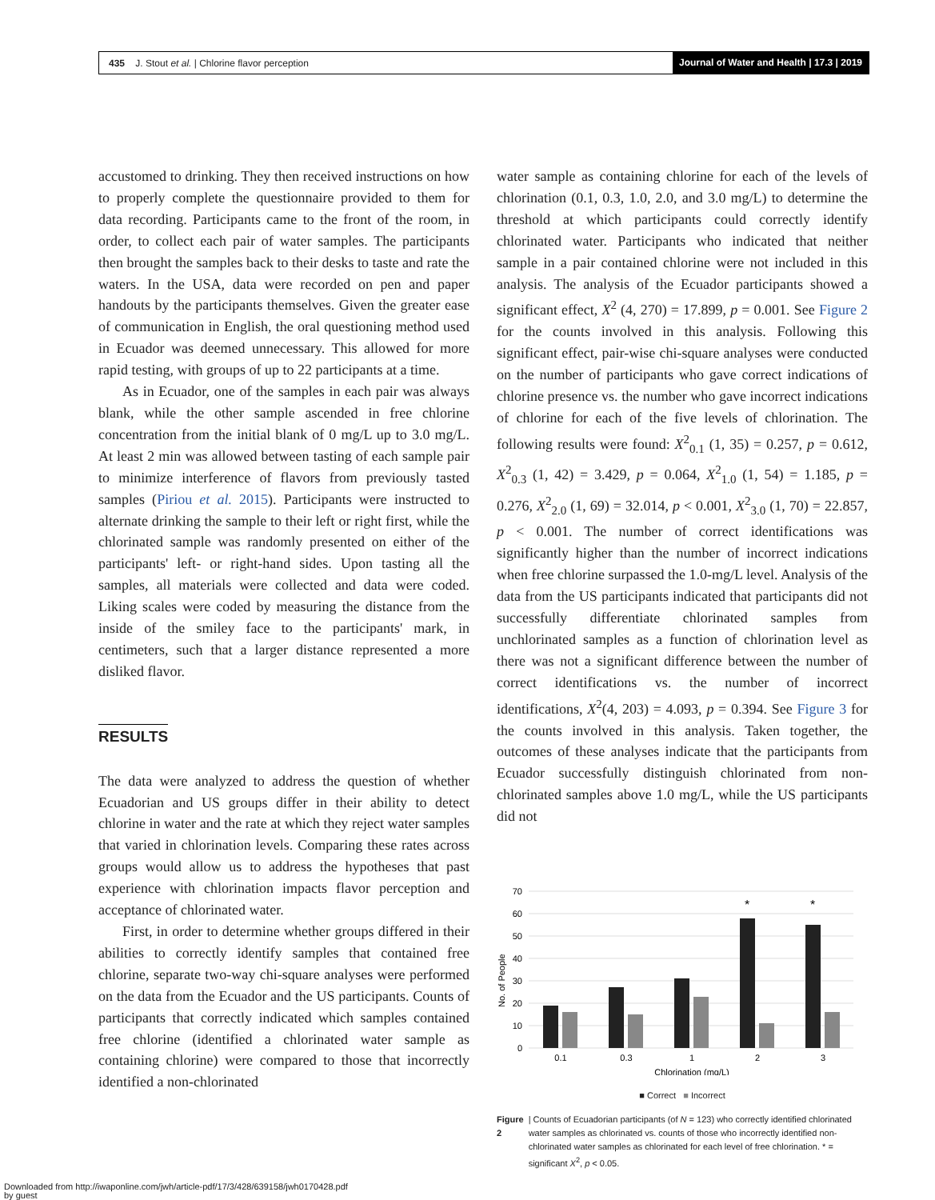435 J. Stout et al. | Chlorine flavor perception
Journal of Water and Health | 17.3 | 2019
accustomed to drinking. They then received instructions on how to properly complete the questionnaire provided to them for data recording. Participants came to the front of the room, in order, to collect each pair of water samples. The participants then brought the samples back to their desks to taste and rate the waters. In the USA, data were recorded on pen and paper handouts by the participants themselves. Given the greater ease of communication in English, the oral questioning method used in Ecuador was deemed unnecessary. This allowed for more rapid testing, with groups of up to 22 participants at a time.
As in Ecuador, one of the samples in each pair was always blank, while the other sample ascended in free chlorine concentration from the initial blank of 0 mg/L up to 3.0 mg/L. At least 2 min was allowed between tasting of each sample pair to minimize interference of flavors from previously tasted samples (Piriou et al. 2015). Participants were instructed to alternate drinking the sample to their left or right first, while the chlorinated sample was randomly presented on either of the participants' left- or right-hand sides. Upon tasting all the samples, all materials were collected and data were coded. Liking scales were coded by measuring the distance from the inside of the smiley face to the participants' mark, in centimeters, such that a larger distance represented a more disliked flavor.
RESULTS
The data were analyzed to address the question of whether Ecuadorian and US groups differ in their ability to detect chlorine in water and the rate at which they reject water samples that varied in chlorination levels. Comparing these rates across groups would allow us to address the hypotheses that past experience with chlorination impacts flavor perception and acceptance of chlorinated water.
First, in order to determine whether groups differed in their abilities to correctly identify samples that contained free chlorine, separate two-way chi-square analyses were performed on the data from the Ecuador and the US participants. Counts of participants that correctly indicated which samples contained free chlorine (identified a chlorinated water sample as containing chlorine) were compared to those that incorrectly identified a non-chlorinated
water sample as containing chlorine for each of the levels of chlorination (0.1, 0.3, 1.0, 2.0, and 3.0 mg/L) to determine the threshold at which participants could correctly identify chlorinated water. Participants who indicated that neither sample in a pair contained chlorine were not included in this analysis. The analysis of the Ecuador participants showed a significant effect, X<sup>2</sup> (4, 270) = 17.899, p = 0.001. See Figure 2 for the counts involved in this analysis. Following this significant effect, pair-wise chi-square analyses were conducted on the number of participants who gave correct indications of chlorine presence vs. the number who gave incorrect indications of chlorine for each of the five levels of chlorination. The following results were found: X<sup>2</sup><sub>0.1</sub> (1, 35) = 0.257, p = 0.612, X<sup>2</sup><sub>0.3</sub> (1, 42) = 3.429, p = 0.064, X<sup>2</sup><sub>1.0</sub> (1, 54) = 1.185, p = 0.276, X<sup>2</sup><sub>2.0</sub> (1, 69) = 32.014, p < 0.001, X<sup>2</sup><sub>3.0</sub> (1, 70) = 22.857, p < 0.001. The number of correct identifications was significantly higher than the number of incorrect indications when free chlorine surpassed the 1.0-mg/L level. Analysis of the data from the US participants indicated that participants did not successfully differentiate chlorinated samples from unchlorinated samples as a function of chlorination level as there was not a significant difference between the number of correct identifications vs. the number of incorrect identifications, X<sup>2</sup>(4, 203) = 4.093, p = 0.394. See Figure 3 for the counts involved in this analysis. Taken together, the outcomes of these analyses indicate that the participants from Ecuador successfully distinguish chlorinated from non-chlorinated samples above 1.0 mg/L, while the US participants did not
70
60
50
40
30
20
10
0
No. of People
*
*
0.1
0.3
1
2
3
Chlorination (mg/L)
■ Correct ■ Incorrect
Figure 2 | Counts of Ecuadorian participants (of N = 123) who correctly identified chlorinated water samples as chlorinated vs. counts of those who incorrectly identified non-chlorinated water samples as chlorinated for each level of free chlorination. * = significant X<sup>2</sup>, p < 0.05.
Downloaded from http://iwaponline.com/jwh/article-pdf/17/3/428/639158/jwh0170428.pdf
by guest